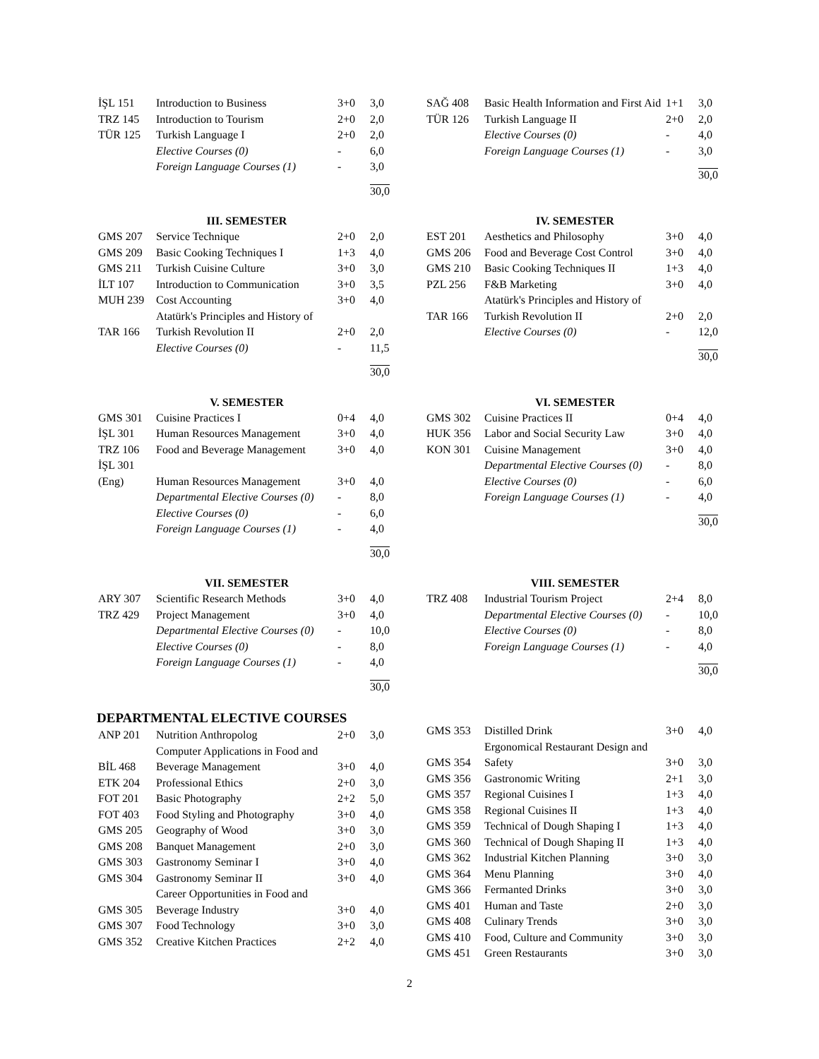| İŞL 151 | Introduction to Business | 3+0 | 3,0 |
| TRZ 145 | Introduction to Tourism | 2+0 | 2,0 |
| TÜR 125 | Turkish Language I | 2+0 | 2,0 |
| | Elective Courses (0) | - | 6,0 |
| | Foreign Language Courses (1) | - | 3,0 |
| | | | 30,0 |
| SAĞ 408 | Basic Health Information and First Aid | 1+1 | 3,0 |
| TÜR 126 | Turkish Language II | 2+0 | 2,0 |
| | Elective Courses (0) | - | 4,0 |
| | Foreign Language Courses (1) | - | 3,0 |
| | | | 30,0 |
III. SEMESTER
| GMS 207 | Service Technique | 2+0 | 2,0 |
| GMS 209 | Basic Cooking Techniques I | 1+3 | 4,0 |
| GMS 211 | Turkish Cuisine Culture | 3+0 | 3,0 |
| İLT 107 | Introduction to Communication | 3+0 | 3,5 |
| MUH 239 | Cost Accounting | 3+0 | 4,0 |
| TAR 166 | Atatürk's Principles and History of Turkish Revolution II | 2+0 | 2,0 |
| | Elective Courses (0) | - | 11,5 |
| | | | 30,0 |
IV. SEMESTER
| EST 201 | Aesthetics and Philosophy | 3+0 | 4,0 |
| GMS 206 | Food and Beverage Cost Control | 3+0 | 4,0 |
| GMS 210 | Basic Cooking Techniques II | 1+3 | 4,0 |
| PZL 256 | F&B Marketing | 3+0 | 4,0 |
| TAR 166 | Atatürk's Principles and History of Turkish Revolution II | 2+0 | 2,0 |
| | Elective Courses (0) | - | 12,0 |
| | | | 30,0 |
V. SEMESTER
| GMS 301 | Cuisine Practices I | 0+4 | 4,0 |
| İŞL 301 | Human Resources Management | 3+0 | 4,0 |
| TRZ 106 | Food and Beverage Management | 3+0 | 4,0 |
| İŞL 301 (Eng) | Human Resources Management | 3+0 | 4,0 |
| | Departmental Elective Courses (0) | - | 8,0 |
| | Elective Courses (0) | - | 6,0 |
| | Foreign Language Courses (1) | - | 4,0 |
| | | | 30,0 |
VI. SEMESTER
| GMS 302 | Cuisine Practices II | 0+4 | 4,0 |
| HUK 356 | Labor and Social Security Law | 3+0 | 4,0 |
| KON 301 | Cuisine Management | 3+0 | 4,0 |
| | Departmental Elective Courses (0) | - | 8,0 |
| | Elective Courses (0) | - | 6,0 |
| | Foreign Language Courses (1) | - | 4,0 |
| | | | 30,0 |
VII. SEMESTER
| ARY 307 | Scientific Research Methods | 3+0 | 4,0 |
| TRZ 429 | Project Management | 3+0 | 4,0 |
| | Departmental Elective Courses (0) | - | 10,0 |
| | Elective Courses (0) | - | 8,0 |
| | Foreign Language Courses (1) | - | 4,0 |
| | | | 30,0 |
VIII. SEMESTER
| TRZ 408 | Industrial Tourism Project | 2+4 | 8,0 |
| | Departmental Elective Courses (0) | - | 10,0 |
| | Elective Courses (0) | - | 8,0 |
| | Foreign Language Courses (1) | - | 4,0 |
| | | | 30,0 |
DEPARTMENTAL ELECTIVE COURSES
| ANP 201 | Nutrition Anthropolog | 2+0 | 3,0 |
| BİL 468 | Computer Applications in Food and Beverage Management | 3+0 | 4,0 |
| ETK 204 | Professional Ethics | 2+0 | 3,0 |
| FOT 201 | Basic Photography | 2+2 | 5,0 |
| FOT 403 | Food Styling and Photography | 3+0 | 4,0 |
| GMS 205 | Geography of Wood | 3+0 | 3,0 |
| GMS 208 | Banquet Management | 2+0 | 3,0 |
| GMS 303 | Gastronomy Seminar I | 3+0 | 4,0 |
| GMS 304 | Gastronomy Seminar II | 3+0 | 4,0 |
| GMS 305 | Career Opportunities in Food and Beverage Industry | 3+0 | 4,0 |
| GMS 307 | Food Technology | 3+0 | 3,0 |
| GMS 352 | Creative Kitchen Practices | 2+2 | 4,0 |
| GMS 353 | Distilled Drink | 3+0 | 4,0 |
| GMS 354 | Ergonomical Restaurant Design and Safety | 3+0 | 3,0 |
| GMS 356 | Gastronomic Writing | 2+1 | 3,0 |
| GMS 357 | Regional Cuisines I | 1+3 | 4,0 |
| GMS 358 | Regional Cuisines II | 1+3 | 4,0 |
| GMS 359 | Technical of Dough Shaping I | 1+3 | 4,0 |
| GMS 360 | Technical of Dough Shaping II | 1+3 | 4,0 |
| GMS 362 | Industrial Kitchen Planning | 3+0 | 3,0 |
| GMS 364 | Menu Planning | 3+0 | 4,0 |
| GMS 366 | Fermanted Drinks | 3+0 | 3,0 |
| GMS 401 | Human and Taste | 2+0 | 3,0 |
| GMS 408 | Culinary Trends | 3+0 | 3,0 |
| GMS 410 | Food, Culture and Community | 3+0 | 3,0 |
| GMS 451 | Green Restaurants | 3+0 | 3,0 |
2